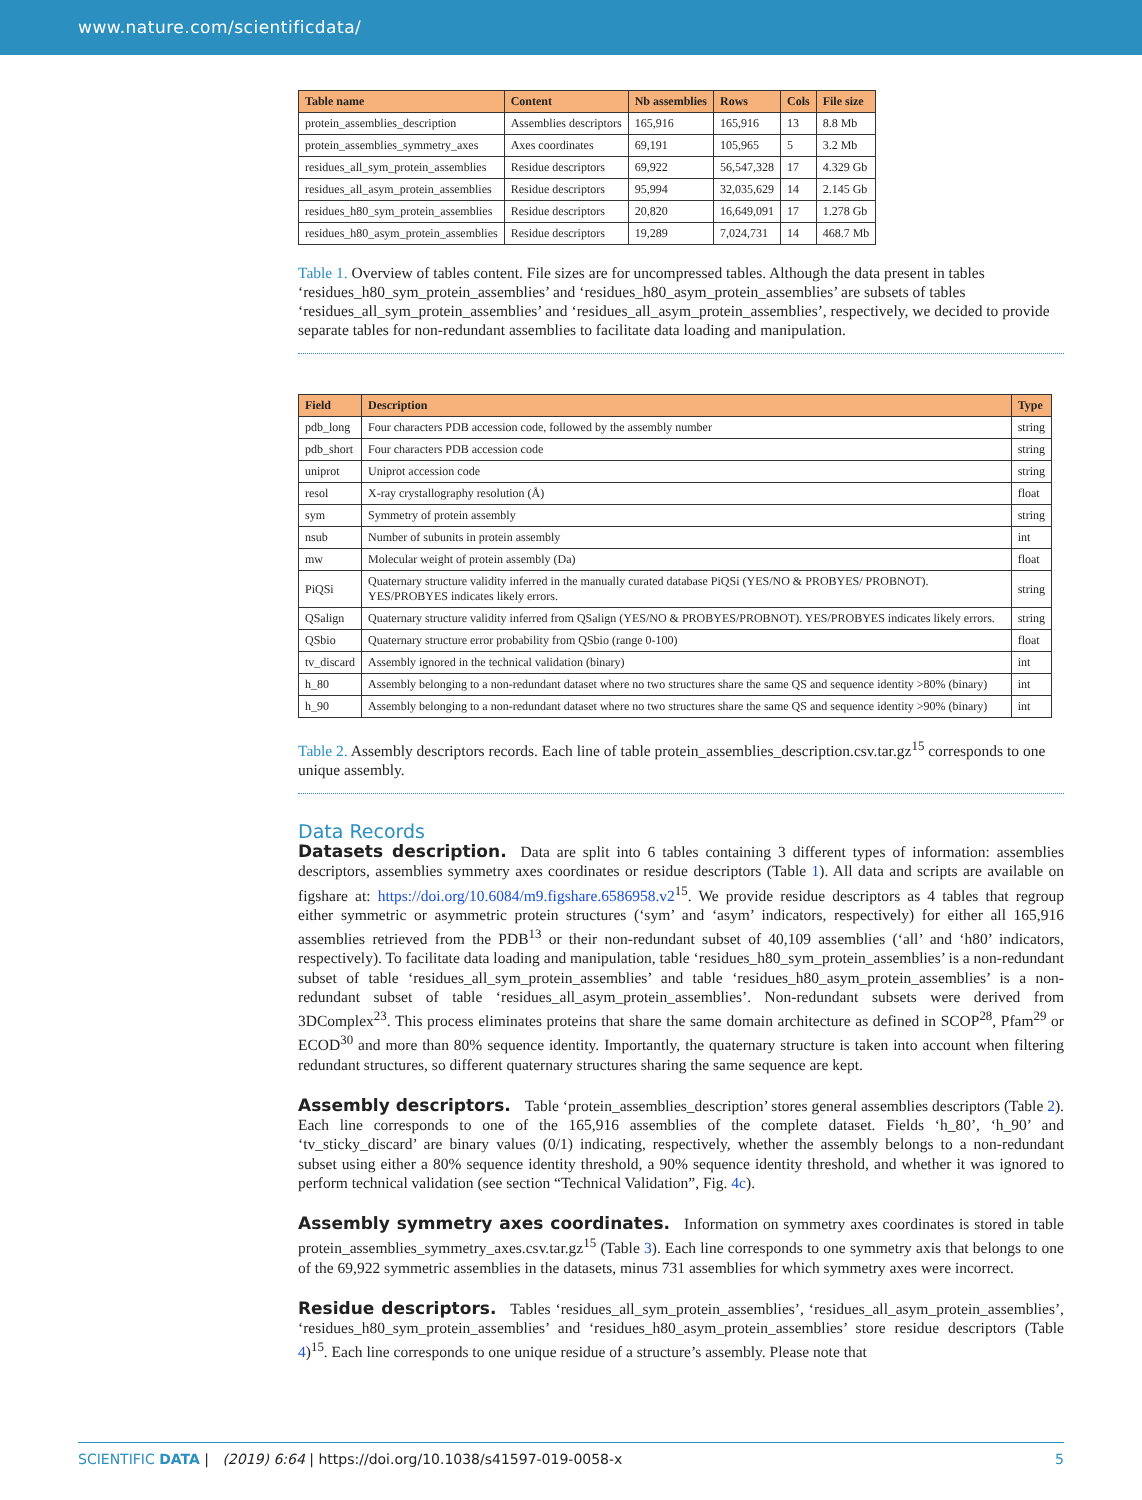www.nature.com/scientificdata/
| Table name | Content | Nb assemblies | Rows | Cols | File size |
| --- | --- | --- | --- | --- | --- |
| protein_assemblies_description | Assemblies descriptors | 165,916 | 165,916 | 13 | 8.8 Mb |
| protein_assemblies_symmetry_axes | Axes coordinates | 69,191 | 105,965 | 5 | 3.2 Mb |
| residues_all_sym_protein_assemblies | Residue descriptors | 69,922 | 56,547,328 | 17 | 4.329 Gb |
| residues_all_asym_protein_assemblies | Residue descriptors | 95,994 | 32,035,629 | 14 | 2.145 Gb |
| residues_h80_sym_protein_assemblies | Residue descriptors | 20,820 | 16,649,091 | 17 | 1.278 Gb |
| residues_h80_asym_protein_assemblies | Residue descriptors | 19,289 | 7,024,731 | 14 | 468.7 Mb |
Table 1. Overview of tables content. File sizes are for uncompressed tables. Although the data present in tables ‘residues_h80_sym_protein_assemblies’ and ‘residues_h80_asym_protein_assemblies’ are subsets of tables ‘residues_all_sym_protein_assemblies’ and ‘residues_all_asym_protein_assemblies’, respectively, we decided to provide separate tables for non-redundant assemblies to facilitate data loading and manipulation.
| Field | Description | Type |
| --- | --- | --- |
| pdb_long | Four characters PDB accession code, followed by the assembly number | string |
| pdb_short | Four characters PDB accession code | string |
| uniprot | Uniprot accession code | string |
| resol | X-ray crystallography resolution (Å) | float |
| sym | Symmetry of protein assembly | string |
| nsub | Number of subunits in protein assembly | int |
| mw | Molecular weight of protein assembly (Da) | float |
| PiQSi | Quaternary structure validity inferred in the manually curated database PiQSi (YES/NO & PROBYES/ PROBNOT). YES/PROBYES indicates likely errors. | string |
| QSalign | Quaternary structure validity inferred from QSalign (YES/NO & PROBYES/PROBNOT). YES/PROBYES indicates likely errors. | string |
| QSbio | Quaternary structure error probability from QSbio (range 0-100) | float |
| tv_discard | Assembly ignored in the technical validation (binary) | int |
| h_80 | Assembly belonging to a non-redundant dataset where no two structures share the same QS and sequence identity >80% (binary) | int |
| h_90 | Assembly belonging to a non-redundant dataset where no two structures share the same QS and sequence identity >90% (binary) | int |
Table 2. Assembly descriptors records. Each line of table protein_assemblies_description.csv.tar.gz<sup>15</sup> corresponds to one unique assembly.
Data Records
Datasets description. Data are split into 6 tables containing 3 different types of information: assemblies descriptors, assemblies symmetry axes coordinates or residue descriptors (Table 1). All data and scripts are available on figshare at: https://doi.org/10.6084/m9.figshare.6586958.v2<sup>15</sup>. We provide residue descriptors as 4 tables that regroup either symmetric or asymmetric protein structures (‘sym’ and ‘asym’ indicators, respectively) for either all 165,916 assemblies retrieved from the PDB<sup>13</sup> or their non-redundant subset of 40,109 assemblies (‘all’ and ‘h80’ indicators, respectively). To facilitate data loading and manipulation, table ‘residues_h80_sym_protein_assemblies’ is a non-redundant subset of table ‘residues_all_sym_protein_assemblies’ and table ‘residues_h80_asym_protein_assemblies’ is a non-redundant subset of table ‘residues_all_asym_protein_assemblies’. Non-redundant subsets were derived from 3DComplex<sup>23</sup>. This process eliminates proteins that share the same domain architecture as defined in SCOP<sup>28</sup>, Pfam<sup>29</sup> or ECOD<sup>30</sup> and more than 80% sequence identity. Importantly, the quaternary structure is taken into account when filtering redundant structures, so different quaternary structures sharing the same sequence are kept.
Assembly descriptors. Table ‘protein_assemblies_description’ stores general assemblies descriptors (Table 2). Each line corresponds to one of the 165,916 assemblies of the complete dataset. Fields ‘h_80’, ‘h_90’ and ‘tv_sticky_discard’ are binary values (0/1) indicating, respectively, whether the assembly belongs to a non-redundant subset using either a 80% sequence identity threshold, a 90% sequence identity threshold, and whether it was ignored to perform technical validation (see section “Technical Validation”, Fig. 4c).
Assembly symmetry axes coordinates. Information on symmetry axes coordinates is stored in table protein_assemblies_symmetry_axes.csv.tar.gz<sup>15</sup> (Table 3). Each line corresponds to one symmetry axis that belongs to one of the 69,922 symmetric assemblies in the datasets, minus 731 assemblies for which symmetry axes were incorrect.
Residue descriptors. Tables ‘residues_all_sym_protein_assemblies’, ‘residues_all_asym_protein_assemblies’, ‘residues_h80_sym_protein_assemblies’ and ‘residues_h80_asym_protein_assemblies’ store residue descriptors (Table 4)<sup>15</sup>. Each line corresponds to one unique residue of a structure’s assembly. Please note that
SCIENTIFIC DATA | (2019) 6:64 | https://doi.org/10.1038/s41597-019-0058-x 5